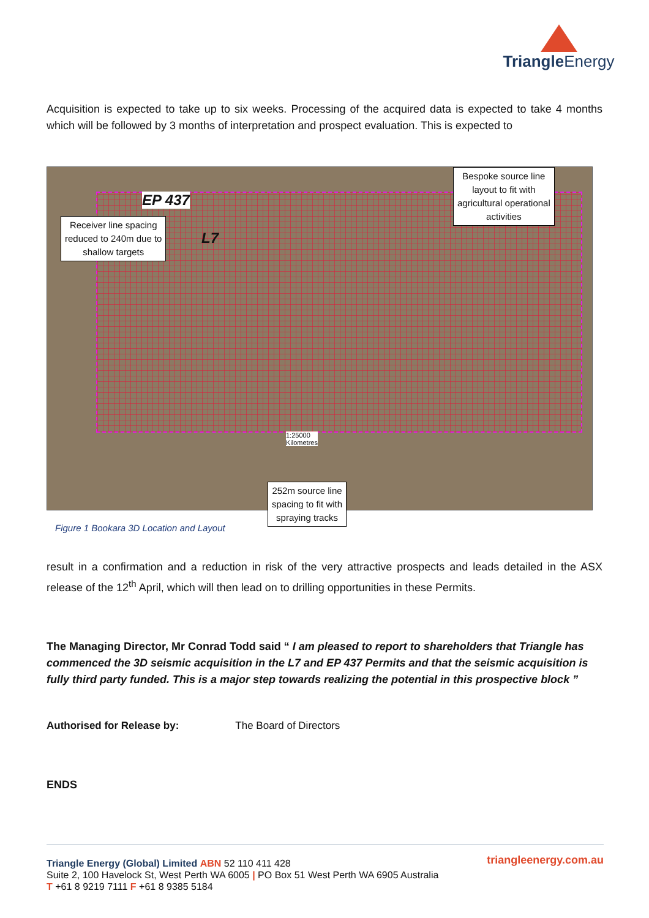Triangle Energy
Acquisition is expected to take up to six weeks. Processing of the acquired data is expected to take 4 months which will be followed by 3 months of interpretation and prospect evaluation. This is expected to
EP 437
L7
Receiver line spacing
reduced to 240m due to
shallow targets
Bespoke source line
layout to fit with
agricultural operational
activities
252m source line
spacing to fit with
spraying tracks
1:25000
Kilometres
Figure 1 Bookara 3D Location and Layout
result in a confirmation and a reduction in risk of the very attractive prospects and leads detailed in the ASX release of the 12<sup>th</sup> April, which will then lead on to drilling opportunities in these Permits.
The Managing Director, Mr Conrad Todd said “ I am pleased to report to shareholders that Triangle has commenced the 3D seismic acquisition in the L7 and EP 437 Permits and that the seismic acquisition is fully third party funded. This is a major step towards realizing the potential in this prospective block ”
Authorised for Release by: The Board of Directors
ENDS
triangleenergy.com.au
Triangle Energy (Global) Limited ABN 52 110 411 428
Suite 2, 100 Havelock St, West Perth WA 6005 | PO Box 51 West Perth WA 6905 Australia
T +61 8 9219 7111 F +61 8 9385 5184